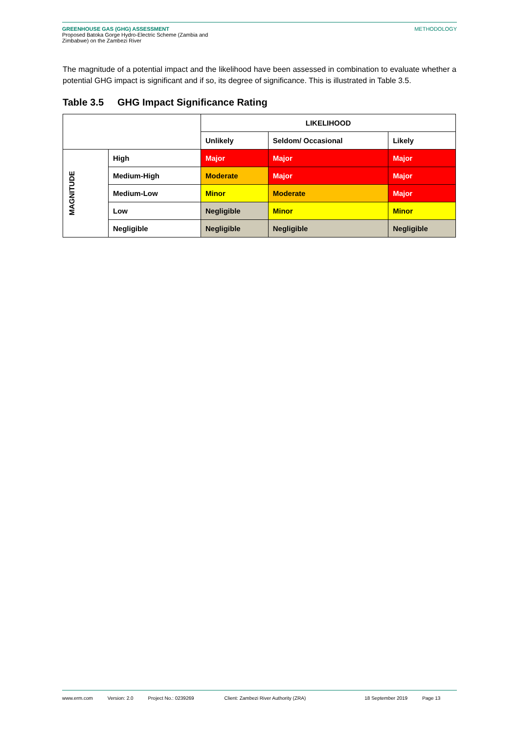GREENHOUSE GAS (GHG) ASSESSMENT
Proposed Batoka Gorge Hydro-Electric Scheme (Zambia and
Zimbabwe) on the Zambezi River
METHODOLOGY
The magnitude of a potential impact and the likelihood have been assessed in combination to evaluate whether a potential GHG impact is significant and if so, its degree of significance. This is illustrated in Table 3.5.
Table 3.5 GHG Impact Significance Rating
| | | LIKELIHOOD | | |
| --- | --- | --- | --- | --- |
| | | Unlikely | Seldom/ Occasional | Likely |
| MAGNITUDE | High | Major | Major | Major |
| | Medium-High | Moderate | Major | Major |
| | Medium-Low | Minor | Moderate | Major |
| | Low | Negligible | Minor | Minor |
| | Negligible | Negligible | Negligible | Negligible |
www.erm.com Version: 2.0 Project No.: 0239269 Client: Zambezi River Authority (ZRA) 18 September 2019 Page 13